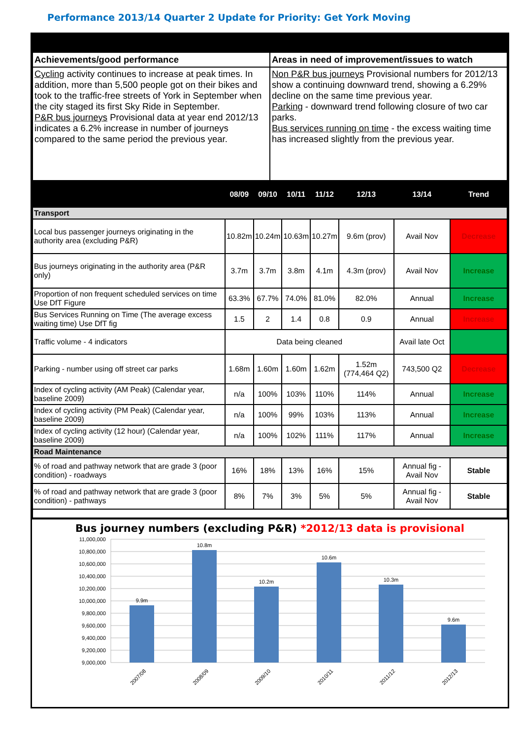Performance 2013/14 Quarter 2 Update for Priority: Get York Moving
| Achievements/good performance | Areas in need of improvement/issues to watch |
| --- | --- |
| Cycling activity continues to increase at peak times. In addition, more than 5,500 people got on their bikes and took to the traffic-free streets of York in September when the city staged its first Sky Ride in September. P&R bus journeys Provisional data at year end 2012/13 indicates a 6.2% increase in number of journeys compared to the same period the previous year. | Non P&R bus journeys Provisional numbers for 2012/13 show a continuing downward trend, showing a 6.29% decline on the same time previous year. Parking - downward trend following closure of two car parks. Bus services running on time - the excess waiting time has increased slightly from the previous year. |
| | 08/09 | 09/10 | 10/11 | 11/12 | 12/13 | 13/14 | Trend |
| --- | --- | --- | --- | --- | --- | --- | --- |
| Transport | | | | | | | |
| Local bus passenger journeys originating in the authority area (excluding P&R) | 10.82m | 10.24m | 10.63m | 10.27m | 9.6m (prov) | Avail Nov | Decrease |
| Bus journeys originating in the authority area (P&R only) | 3.7m | 3.7m | 3.8m | 4.1m | 4.3m (prov) | Avail Nov | Increase |
| Proportion of non frequent scheduled services on time Use DfT Figure | 63.3% | 67.7% | 74.0% | 81.0% | 82.0% | Annual | Increase |
| Bus Services Running on Time (The average excess waiting time) Use DfT fig | 1.5 | 2 | 1.4 | 0.8 | 0.9 | Annual | Increase |
| Traffic volume - 4 indicators | Data being cleaned | | | | | Avail late Oct | |
| Parking - number using off street car parks | 1.68m | 1.60m | 1.60m | 1.62m | 1.52m (774,464 Q2) | 743,500 Q2 | Decrease |
| Index of cycling activity (AM Peak) (Calendar year, baseline 2009) | n/a | 100% | 103% | 110% | 114% | Annual | Increase |
| Index of cycling activity (PM Peak) (Calendar year, baseline 2009) | n/a | 100% | 99% | 103% | 113% | Annual | Increase |
| Index of cycling activity (12 hour) (Calendar year, baseline 2009) | n/a | 100% | 102% | 111% | 117% | Annual | Increase |
| Road Maintenance | | | | | | | |
| % of road and pathway network that are grade 3 (poor condition) - roadways | 16% | 18% | 13% | 16% | 15% | Annual fig - Avail Nov | Stable |
| % of road and pathway network that are grade 3 (poor condition) - pathways | 8% | 7% | 3% | 5% | 5% | Annual fig - Avail Nov | Stable |
Bus journey numbers (excluding P&R) *2012/13 data is provisional
11,000,000
10,800,000
10,600,000
10,400,000
10,200,000
10,000,000
9,800,000
9,600,000
9,400,000
9,200,000
9,000,000
9.9m
10.8m
10.2m
10.6m
10.3m
9.6m
2007/08
2008/09
2009/10
2010/11
2011/12
2012/13